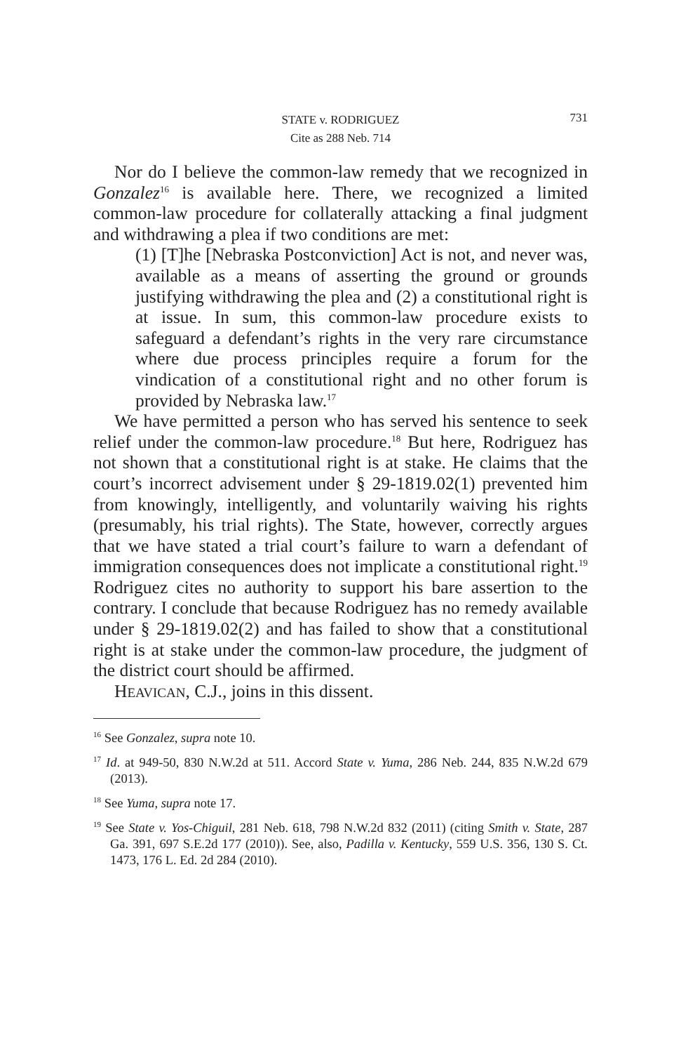731
STATE v. RODRIGUEZ
Cite as 288 Neb. 714
Nor do I believe the common-law remedy that we recognized in Gonzalez<sup>16</sup> is available here. There, we recognized a limited common-law procedure for collaterally attacking a final judgment and withdrawing a plea if two conditions are met:
(1) [T]he [Nebraska Postconviction] Act is not, and never was, available as a means of asserting the ground or grounds justifying withdrawing the plea and (2) a constitutional right is at issue. In sum, this common-law procedure exists to safeguard a defendant’s rights in the very rare circumstance where due process principles require a forum for the vindication of a constitutional right and no other forum is provided by Nebraska law.<sup>17</sup>
We have permitted a person who has served his sentence to seek relief under the common-law procedure.<sup>18</sup> But here, Rodriguez has not shown that a constitutional right is at stake. He claims that the court’s incorrect advisement under § 29-1819.02(1) prevented him from knowingly, intelligently, and voluntarily waiving his rights (presumably, his trial rights). The State, however, correctly argues that we have stated a trial court’s failure to warn a defendant of immigration consequences does not implicate a constitutional right.<sup>19</sup> Rodriguez cites no authority to support his bare assertion to the contrary. I conclude that because Rodriguez has no remedy available under § 29-1819.02(2) and has failed to show that a constitutional right is at stake under the common-law procedure, the judgment of the district court should be affirmed.
HEAVICAN, C.J., joins in this dissent.
<sup>16</sup> See Gonzalez, supra note 10.
<sup>17</sup> Id. at 949-50, 830 N.W.2d at 511. Accord State v. Yuma, 286 Neb. 244, 835 N.W.2d 679 (2013).
<sup>18</sup> See Yuma, supra note 17.
<sup>19</sup> See State v. Yos-Chiguil, 281 Neb. 618, 798 N.W.2d 832 (2011) (citing Smith v. State, 287 Ga. 391, 697 S.E.2d 177 (2010)). See, also, Padilla v. Kentucky, 559 U.S. 356, 130 S. Ct. 1473, 176 L. Ed. 2d 284 (2010).